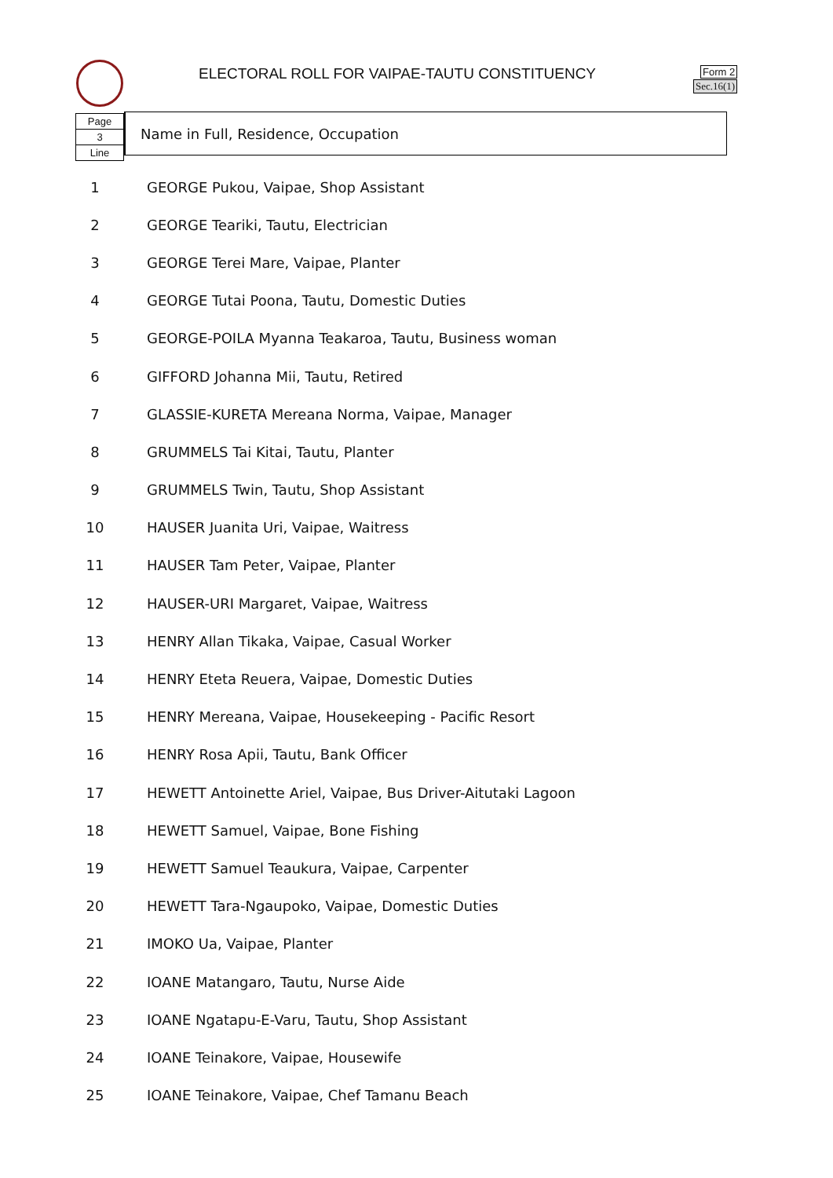ELECTORAL ROLL FOR VAIPAE-TAUTU CONSTITUENCY
Form 2
Sec.16(1)
Page
3
Line
Name in Full, Residence, Occupation
| 1 | GEORGE Pukou, Vaipae, Shop Assistant |
| 2 | GEORGE Teariki, Tautu, Electrician |
| 3 | GEORGE Terei Mare, Vaipae, Planter |
| 4 | GEORGE Tutai Poona, Tautu, Domestic Duties |
| 5 | GEORGE-POILA Myanna Teakaroa, Tautu, Business woman |
| 6 | GIFFORD Johanna Mii, Tautu, Retired |
| 7 | GLASSIE-KURETA Mereana Norma, Vaipae, Manager |
| 8 | GRUMMELS Tai Kitai, Tautu, Planter |
| 9 | GRUMMELS Twin, Tautu, Shop Assistant |
| 10 | HAUSER Juanita Uri, Vaipae, Waitress |
| 11 | HAUSER Tam Peter, Vaipae, Planter |
| 12 | HAUSER-URI Margaret, Vaipae, Waitress |
| 13 | HENRY Allan Tikaka, Vaipae, Casual Worker |
| 14 | HENRY Eteta Reuera, Vaipae, Domestic Duties |
| 15 | HENRY Mereana, Vaipae, Housekeeping - Pacific Resort |
| 16 | HENRY Rosa Apii, Tautu, Bank Officer |
| 17 | HEWETT Antoinette Ariel, Vaipae, Bus Driver-Aitutaki Lagoon |
| 18 | HEWETT Samuel, Vaipae, Bone Fishing |
| 19 | HEWETT Samuel Teaukura, Vaipae, Carpenter |
| 20 | HEWETT Tara-Ngaupoko, Vaipae, Domestic Duties |
| 21 | IMOKO Ua, Vaipae, Planter |
| 22 | IOANE Matangaro, Tautu, Nurse Aide |
| 23 | IOANE Ngatapu-E-Varu, Tautu, Shop Assistant |
| 24 | IOANE Teinakore, Vaipae, Housewife |
| 25 | IOANE Teinakore, Vaipae, Chef Tamanu Beach |